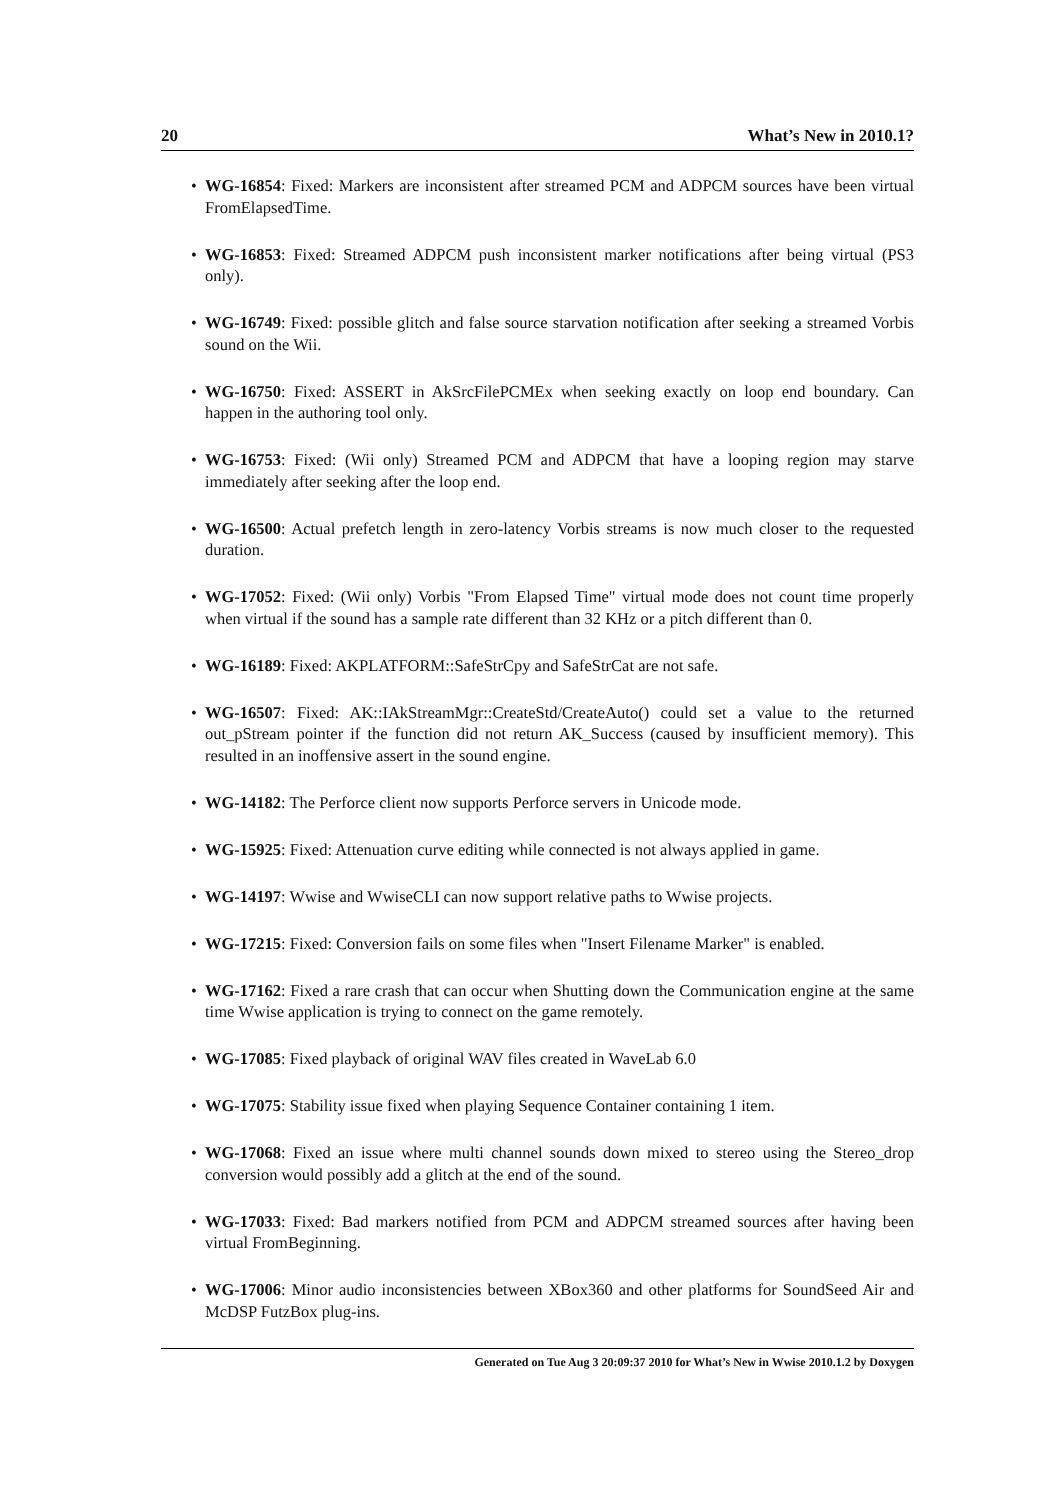20 What’s New in 2010.1?
• WG-16854: Fixed: Markers are inconsistent after streamed PCM and ADPCM sources have been virtual FromElapsedTime.
• WG-16853: Fixed: Streamed ADPCM push inconsistent marker notifications after being virtual (PS3 only).
• WG-16749: Fixed: possible glitch and false source starvation notification after seeking a streamed Vorbis sound on the Wii.
• WG-16750: Fixed: ASSERT in AkSrcFilePCMEx when seeking exactly on loop end boundary. Can happen in the authoring tool only.
• WG-16753: Fixed: (Wii only) Streamed PCM and ADPCM that have a looping region may starve immediately after seeking after the loop end.
• WG-16500: Actual prefetch length in zero-latency Vorbis streams is now much closer to the requested duration.
• WG-17052: Fixed: (Wii only) Vorbis "From Elapsed Time" virtual mode does not count time properly when virtual if the sound has a sample rate different than 32 KHz or a pitch different than 0.
• WG-16189: Fixed: AKPLATFORM::SafeStrCpy and SafeStrCat are not safe.
• WG-16507: Fixed: AK::IAkStreamMgr::CreateStd/CreateAuto() could set a value to the returned out_pStream pointer if the function did not return AK_Success (caused by insufficient memory). This resulted in an inoffensive assert in the sound engine.
• WG-14182: The Perforce client now supports Perforce servers in Unicode mode.
• WG-15925: Fixed: Attenuation curve editing while connected is not always applied in game.
• WG-14197: Wwise and WwiseCLI can now support relative paths to Wwise projects.
• WG-17215: Fixed: Conversion fails on some files when "Insert Filename Marker" is enabled.
• WG-17162: Fixed a rare crash that can occur when Shutting down the Communication engine at the same time Wwise application is trying to connect on the game remotely.
• WG-17085: Fixed playback of original WAV files created in WaveLab 6.0
• WG-17075: Stability issue fixed when playing Sequence Container containing 1 item.
• WG-17068: Fixed an issue where multi channel sounds down mixed to stereo using the Stereo_drop conversion would possibly add a glitch at the end of the sound.
• WG-17033: Fixed: Bad markers notified from PCM and ADPCM streamed sources after having been virtual FromBeginning.
• WG-17006: Minor audio inconsistencies between XBox360 and other platforms for SoundSeed Air and McDSP FutzBox plug-ins.
Generated on Tue Aug 3 20:09:37 2010 for What’s New in Wwise 2010.1.2 by Doxygen